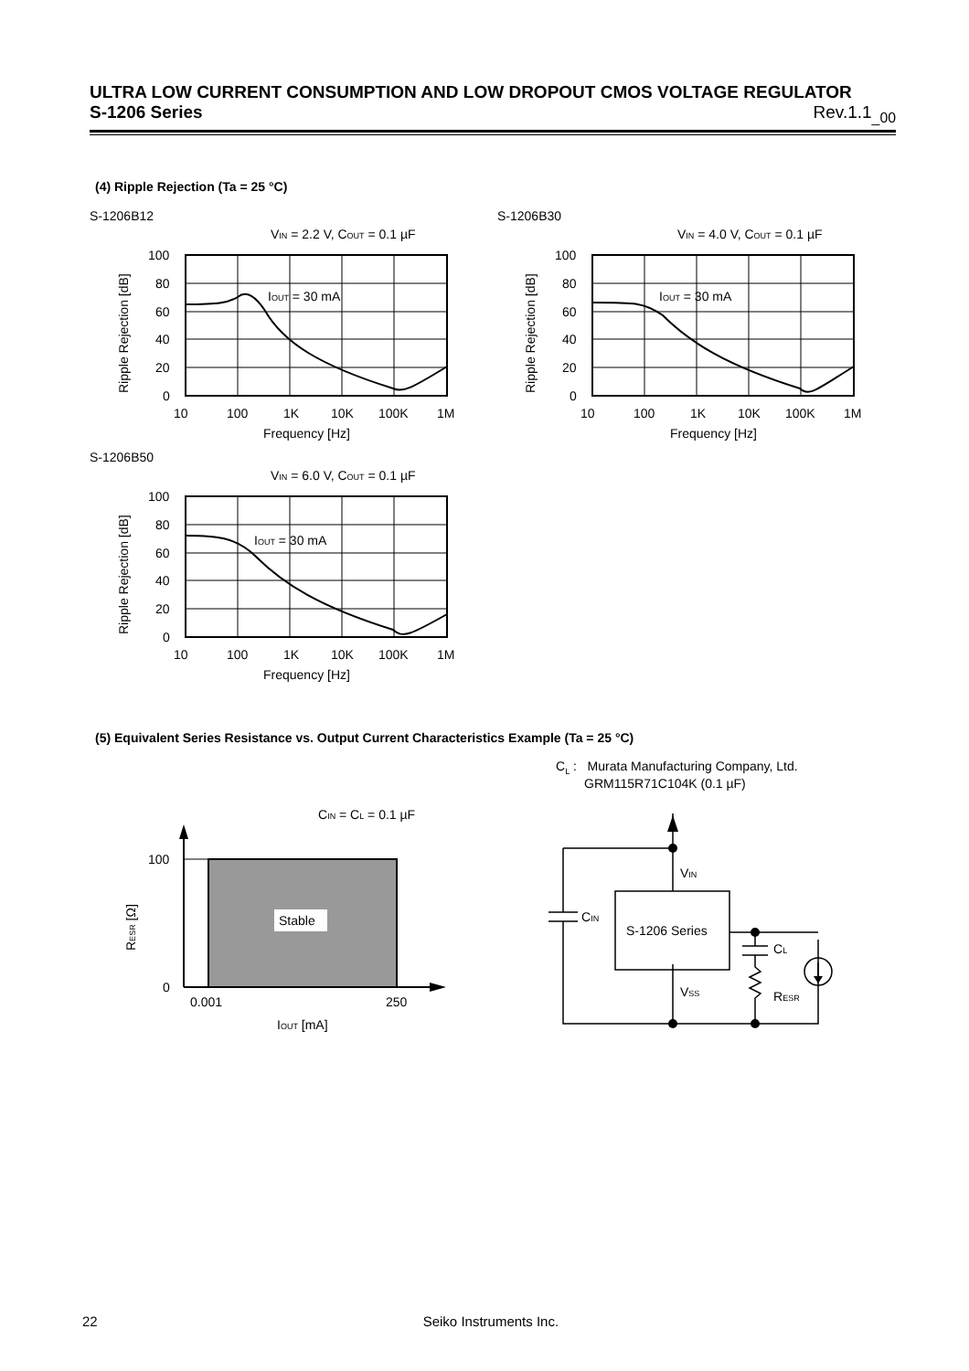ULTRA LOW CURRENT CONSUMPTION AND LOW DROPOUT CMOS VOLTAGE REGULATOR
S-1206 Series Rev.1.1<sub>_00</sub>
(4) Ripple Rejection (Ta = 25 °C)
S-1206B12 S-1206B30
S-1206B50
VIN = 2.2 V, COUT = 0.1 µF
IOUT = 30 mA
100
80
60
40
20
0
10
100
1K
10K
100K
1M
Frequency [Hz]
Ripple Rejection [dB]
VIN = 4.0 V, COUT = 0.1 µF
IOUT = 30 mA
100
80
60
40
20
0
10
100
1K
10K
100K
1M
Frequency [Hz]
Ripple Rejection [dB]
VIN = 6.0 V, COUT = 0.1 µF
IOUT = 30 mA
100
80
60
40
20
0
10
100
1K
10K
100K
1M
Frequency [Hz]
Ripple Rejection [dB]
(5) Equivalent Series Resistance vs. Output Current Characteristics Example (Ta = 25 °C)
C<sub>L</sub> : Murata Manufacturing Company, Ltd.
GRM115R71C104K (0.1 µF)
CIN = CL = 0.1 µF
Stable
100
0
0.001
250
IOUT [mA]
RESR [Ω]
VIN
CIN
S-1206 Series
CL
VSS
RESR
22 Seiko Instruments Inc.